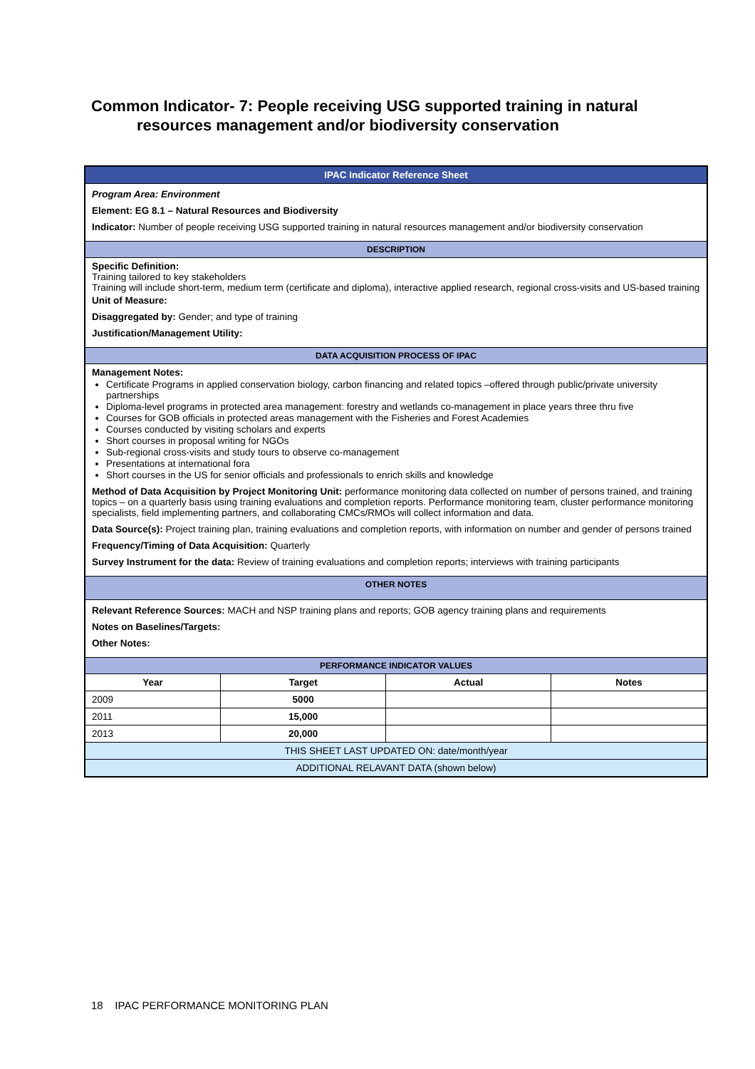Common Indicator- 7: People receiving USG supported training in natural
resources management and/or biodiversity conservation
| IPAC Indicator Reference Sheet | | | |
| Program Area: Environment Element: EG 8.1 – Natural Resources and Biodiversity Indicator: Number of people receiving USG supported training in natural resources management and/or biodiversity conservation | | | |
| DESCRIPTION | | | |
| Specific Definition: Training tailored to key stakeholders Training will include short-term, medium term (certificate and diploma), interactive applied research, regional cross-visits and US-based training Unit of Measure: Disaggregated by: Gender; and type of training Justification/Management Utility: | | | |
| DATA ACQUISITION PROCESS OF IPAC | | | |
| Management Notes: Certificate Programs in applied conservation biology, carbon financing and related topics –offered through public/private university partnerships Diploma-level programs in protected area management: forestry and wetlands co-management in place years three thru five Courses for GOB officials in protected areas management with the Fisheries and Forest Academies Courses conducted by visiting scholars and experts Short courses in proposal writing for NGOs Sub-regional cross-visits and study tours to observe co-management Presentations at international fora Short courses in the US for senior officials and professionals to enrich skills and knowledge Method of Data Acquisition by Project Monitoring Unit: performance monitoring data collected on number of persons trained, and training topics – on a quarterly basis using training evaluations and completion reports. Performance monitoring team, cluster performance monitoring specialists, field implementing partners, and collaborating CMCs/RMOs will collect information and data. Data Source(s): Project training plan, training evaluations and completion reports, with information on number and gender of persons trained Frequency/Timing of Data Acquisition: Quarterly Survey Instrument for the data: Review of training evaluations and completion reports; interviews with training participants | | | |
| OTHER NOTES | | | |
| Relevant Reference Sources: MACH and NSP training plans and reports; GOB agency training plans and requirements Notes on Baselines/Targets: Other Notes: | | | |
| PERFORMANCE INDICATOR VALUES | | | |
| Year | Target | Actual | Notes |
| 2009 | 5000 | | |
| 2011 | 15,000 | | |
| 2013 | 20,000 | | |
| THIS SHEET LAST UPDATED ON: date/month/year | | | |
| ADDITIONAL RELAVANT DATA (shown below) | | | |
18 IPAC PERFORMANCE MONITORING PLAN